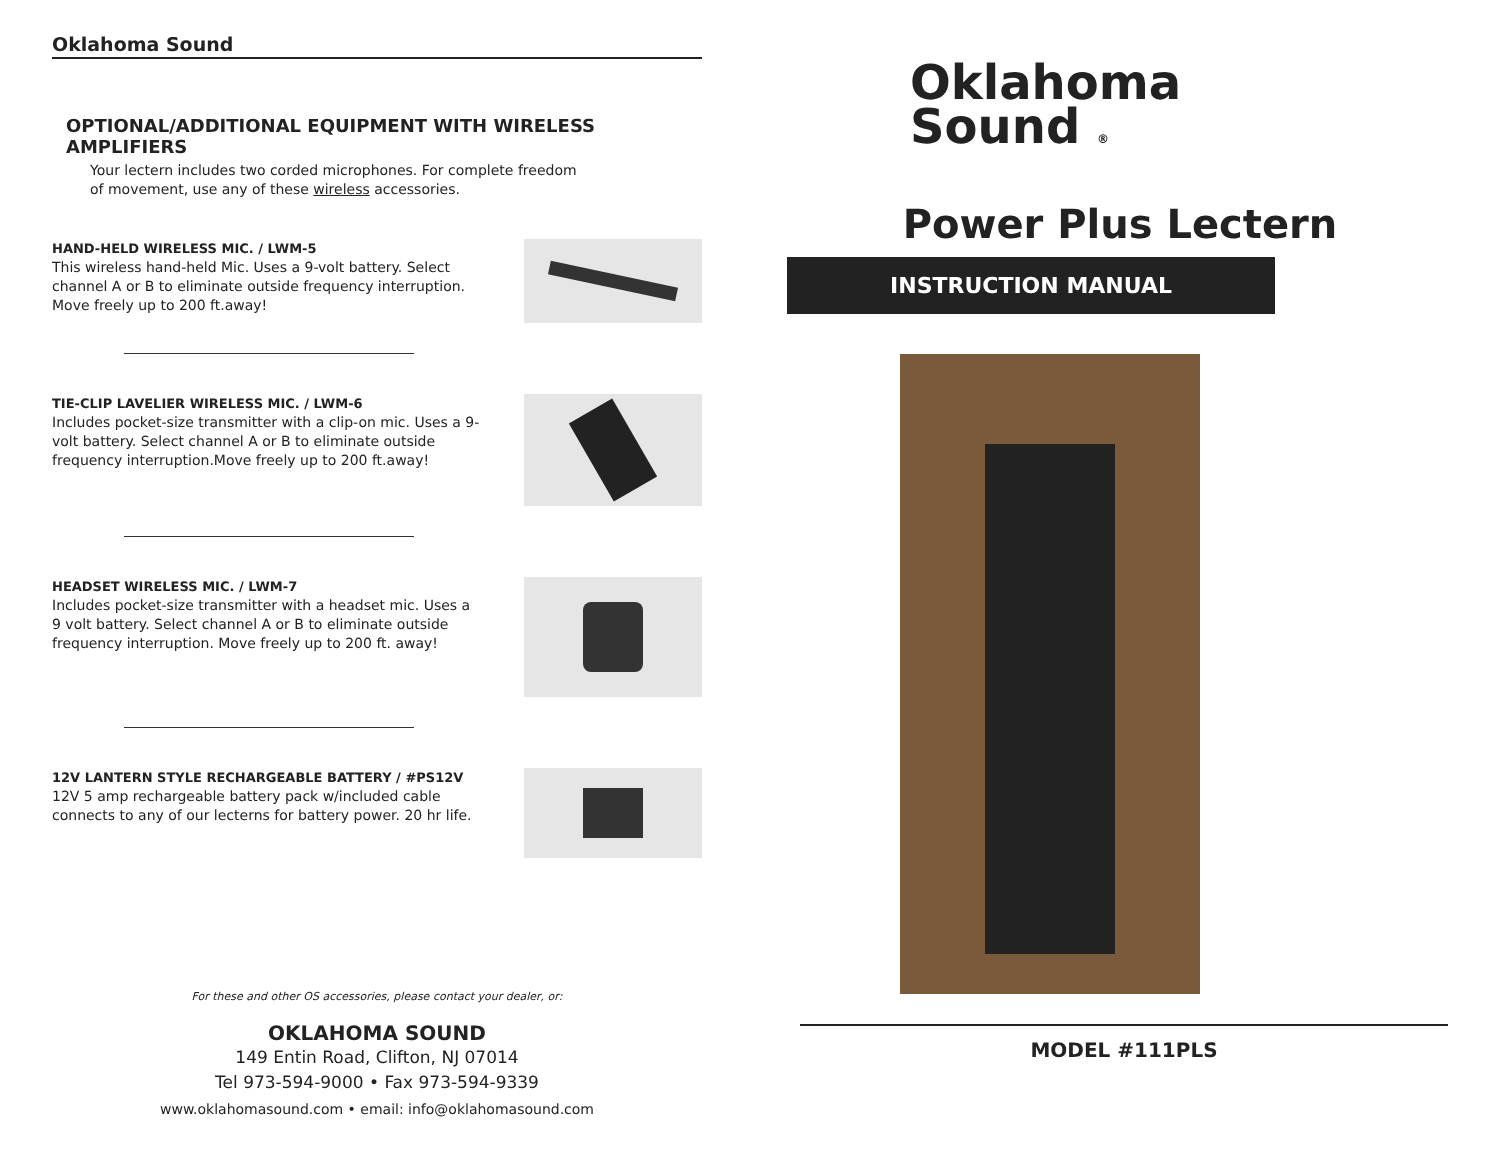Oklahoma Sound
OPTIONAL/ADDITIONAL EQUIPMENT WITH WIRELESS AMPLIFIERS
Your lectern includes two corded microphones. For complete freedom
of movement, use any of these wireless accessories.
HAND-HELD WIRELESS MIC. / LWM-5
This wireless hand-held Mic. Uses a 9-volt battery. Select channel A or B to eliminate outside frequency interruption. Move freely up to 200 ft.away!
TIE-CLIP LAVELIER WIRELESS MIC. / LWM-6
Includes pocket-size transmitter with a clip-on mic. Uses a 9-volt battery. Select channel A or B to eliminate outside frequency interruption.Move freely up to 200 ft.away!
HEADSET WIRELESS MIC. / LWM-7
Includes pocket-size transmitter with a headset mic. Uses a 9 volt battery. Select channel A or B to eliminate outside frequency interruption. Move freely up to 200 ft. away!
12V LANTERN STYLE RECHARGEABLE BATTERY / #PS12V
12V 5 amp rechargeable battery pack w/included cable connects to any of our lecterns for battery power. 20 hr life.
For these and other OS accessories, please contact your dealer, or:
OKLAHOMA SOUND
149 Entin Road, Clifton, NJ 07014
Tel 973-594-9000 • Fax 973-594-9339
www.oklahomasound.com • email: info@oklahomasound.com
Oklahoma
Sound ®
Power Plus Lectern
INSTRUCTION MANUAL
MODEL #111PLS